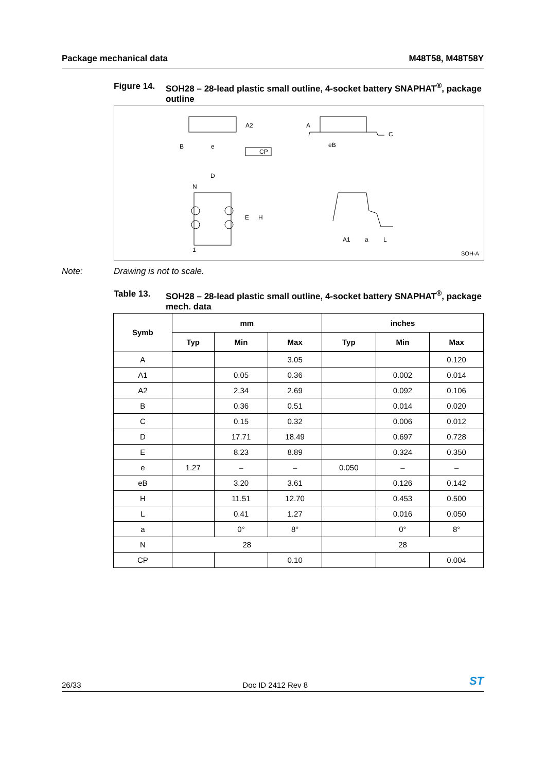Package mechanical data M48T58, M48T58Y
Figure 14. SOH28 – 28-lead plastic small outline, 4-socket battery SNAPHAT<sup>®</sup>, package outline
A2
B
e
CP
A
C
eB
D
N
E
H
1
A1
a
L
SOH-A
Note: Drawing is not to scale.
Table 13. SOH28 – 28-lead plastic small outline, 4-socket battery SNAPHAT<sup>®</sup>, package mech. data
| Symb | mm | | | inches | | |
| --- | --- | --- | --- | --- | --- | --- |
| | Typ | Min | Max | Typ | Min | Max |
| A | | | 3.05 | | | 0.120 |
| A1 | | 0.05 | 0.36 | | 0.002 | 0.014 |
| A2 | | 2.34 | 2.69 | | 0.092 | 0.106 |
| B | | 0.36 | 0.51 | | 0.014 | 0.020 |
| C | | 0.15 | 0.32 | | 0.006 | 0.012 |
| D | | 17.71 | 18.49 | | 0.697 | 0.728 |
| E | | 8.23 | 8.89 | | 0.324 | 0.350 |
| e | 1.27 | – | – | 0.050 | – | – |
| eB | | 3.20 | 3.61 | | 0.126 | 0.142 |
| H | | 11.51 | 12.70 | | 0.453 | 0.500 |
| L | | 0.41 | 1.27 | | 0.016 | 0.050 |
| a | | 0° | 8° | | 0° | 8° |
| N | 28 | | | 28 | | |
| CP | | | 0.10 | | | 0.004 |
26/33 Doc ID 2412 Rev 8 ST